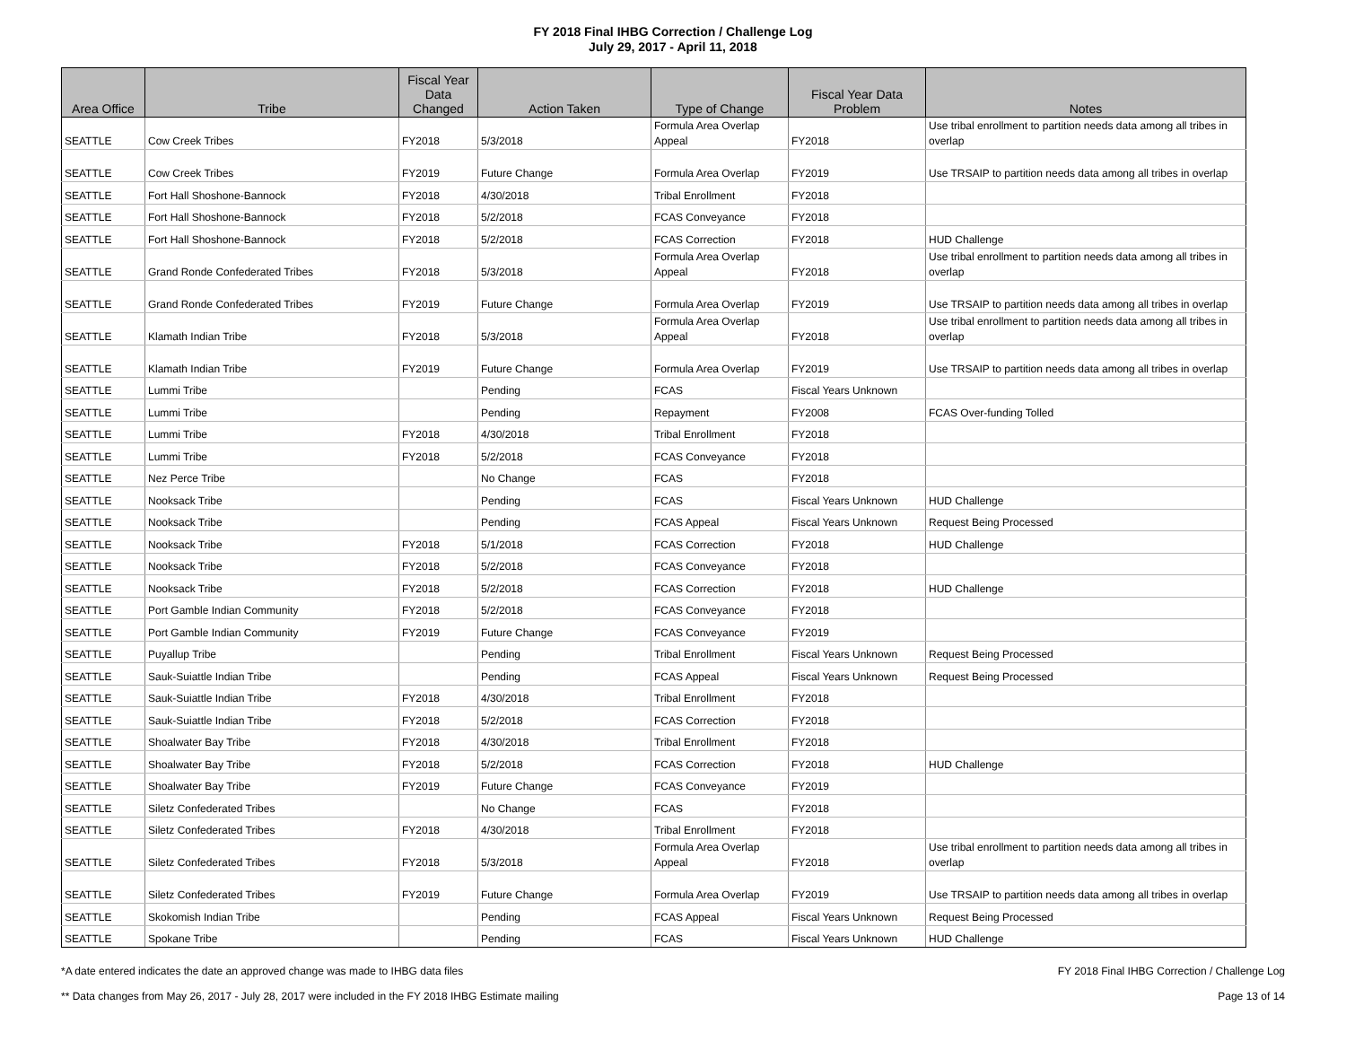FY 2018 Final IHBG Correction / Challenge Log
July 29, 2017 - April 11, 2018
| Area Office | Tribe | Fiscal Year Data Changed | Action Taken | Type of Change | Fiscal Year Data Problem | Notes |
| --- | --- | --- | --- | --- | --- | --- |
| SEATTLE | Cow Creek Tribes | FY2018 | 5/3/2018 | Formula Area Overlap Appeal | FY2018 | Use tribal enrollment to partition needs data among all tribes in overlap |
| SEATTLE | Cow Creek Tribes | FY2019 | Future Change | Formula Area Overlap | FY2019 | Use TRSAIP to partition needs data among all tribes in overlap |
| SEATTLE | Fort Hall Shoshone-Bannock | FY2018 | 4/30/2018 | Tribal Enrollment | FY2018 | |
| SEATTLE | Fort Hall Shoshone-Bannock | FY2018 | 5/2/2018 | FCAS Conveyance | FY2018 | |
| SEATTLE | Fort Hall Shoshone-Bannock | FY2018 | 5/2/2018 | FCAS Correction | FY2018 | HUD Challenge |
| SEATTLE | Grand Ronde Confederated Tribes | FY2018 | 5/3/2018 | Formula Area Overlap Appeal | FY2018 | Use tribal enrollment to partition needs data among all tribes in overlap |
| SEATTLE | Grand Ronde Confederated Tribes | FY2019 | Future Change | Formula Area Overlap | FY2019 | Use TRSAIP to partition needs data among all tribes in overlap |
| SEATTLE | Klamath Indian Tribe | FY2018 | 5/3/2018 | Formula Area Overlap Appeal | FY2018 | Use tribal enrollment to partition needs data among all tribes in overlap |
| SEATTLE | Klamath Indian Tribe | FY2019 | Future Change | Formula Area Overlap | FY2019 | Use TRSAIP to partition needs data among all tribes in overlap |
| SEATTLE | Lummi Tribe | | Pending | FCAS | Fiscal Years Unknown | |
| SEATTLE | Lummi Tribe | | Pending | Repayment | FY2008 | FCAS Over-funding Tolled |
| SEATTLE | Lummi Tribe | FY2018 | 4/30/2018 | Tribal Enrollment | FY2018 | |
| SEATTLE | Lummi Tribe | FY2018 | 5/2/2018 | FCAS Conveyance | FY2018 | |
| SEATTLE | Nez Perce Tribe | | No Change | FCAS | FY2018 | |
| SEATTLE | Nooksack Tribe | | Pending | FCAS | Fiscal Years Unknown | HUD Challenge |
| SEATTLE | Nooksack Tribe | | Pending | FCAS Appeal | Fiscal Years Unknown | Request Being Processed |
| SEATTLE | Nooksack Tribe | FY2018 | 5/1/2018 | FCAS Correction | FY2018 | HUD Challenge |
| SEATTLE | Nooksack Tribe | FY2018 | 5/2/2018 | FCAS Conveyance | FY2018 | |
| SEATTLE | Nooksack Tribe | FY2018 | 5/2/2018 | FCAS Correction | FY2018 | HUD Challenge |
| SEATTLE | Port Gamble Indian Community | FY2018 | 5/2/2018 | FCAS Conveyance | FY2018 | |
| SEATTLE | Port Gamble Indian Community | FY2019 | Future Change | FCAS Conveyance | FY2019 | |
| SEATTLE | Puyallup Tribe | | Pending | Tribal Enrollment | Fiscal Years Unknown | Request Being Processed |
| SEATTLE | Sauk-Suiattle Indian Tribe | | Pending | FCAS Appeal | Fiscal Years Unknown | Request Being Processed |
| SEATTLE | Sauk-Suiattle Indian Tribe | FY2018 | 4/30/2018 | Tribal Enrollment | FY2018 | |
| SEATTLE | Sauk-Suiattle Indian Tribe | FY2018 | 5/2/2018 | FCAS Correction | FY2018 | |
| SEATTLE | Shoalwater Bay Tribe | FY2018 | 4/30/2018 | Tribal Enrollment | FY2018 | |
| SEATTLE | Shoalwater Bay Tribe | FY2018 | 5/2/2018 | FCAS Correction | FY2018 | HUD Challenge |
| SEATTLE | Shoalwater Bay Tribe | FY2019 | Future Change | FCAS Conveyance | FY2019 | |
| SEATTLE | Siletz Confederated Tribes | | No Change | FCAS | FY2018 | |
| SEATTLE | Siletz Confederated Tribes | FY2018 | 4/30/2018 | Tribal Enrollment | FY2018 | |
| SEATTLE | Siletz Confederated Tribes | FY2018 | 5/3/2018 | Formula Area Overlap Appeal | FY2018 | Use tribal enrollment to partition needs data among all tribes in overlap |
| SEATTLE | Siletz Confederated Tribes | FY2019 | Future Change | Formula Area Overlap | FY2019 | Use TRSAIP to partition needs data among all tribes in overlap |
| SEATTLE | Skokomish Indian Tribe | | Pending | FCAS Appeal | Fiscal Years Unknown | Request Being Processed |
| SEATTLE | Spokane Tribe | | Pending | FCAS | Fiscal Years Unknown | HUD Challenge |
*A date entered indicates the date an approved change was made to IHBG data files FY 2018 Final IHBG Correction / Challenge Log
** Data changes from May 26, 2017 - July 28, 2017 were included in the FY 2018 IHBG Estimate mailing Page 13 of 14